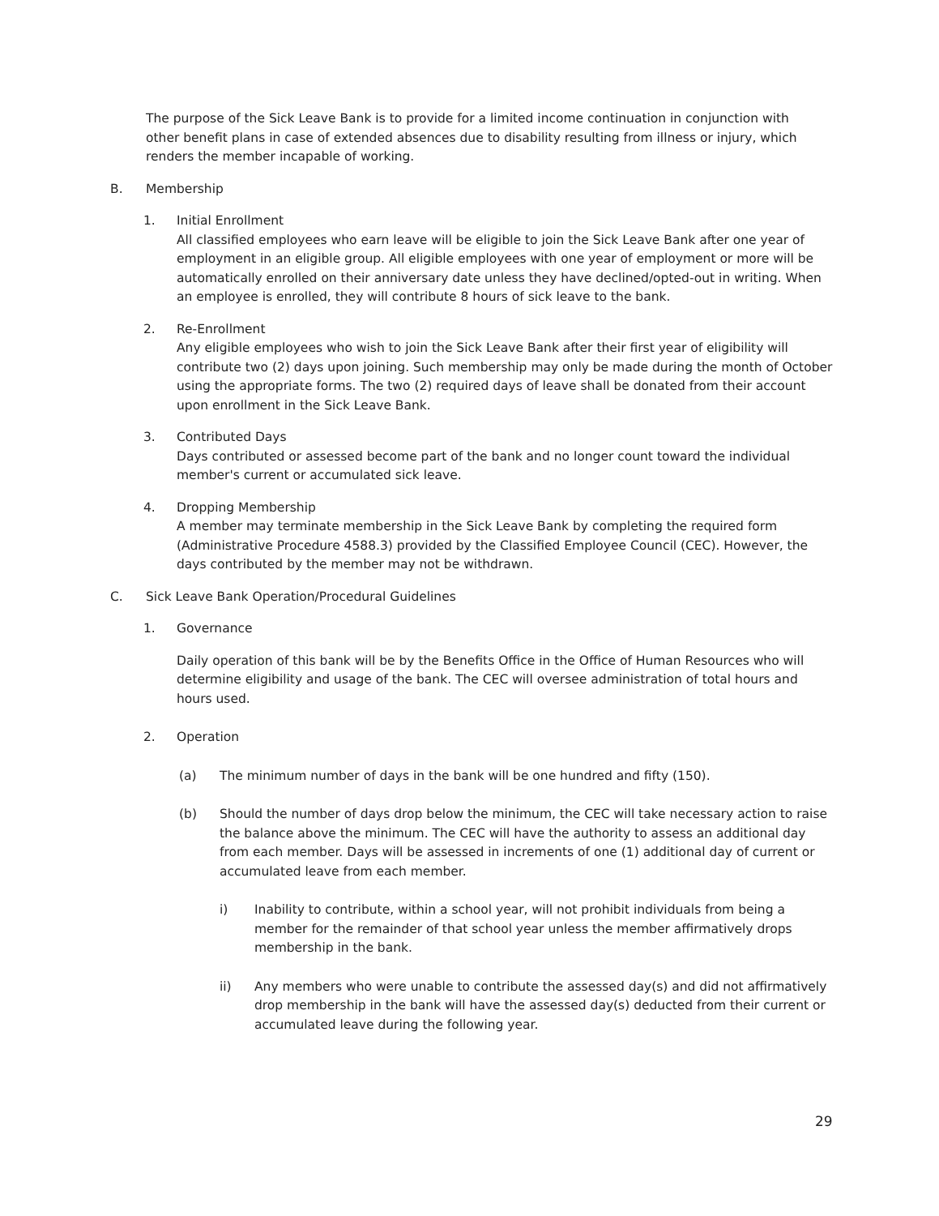The purpose of the Sick Leave Bank is to provide for a limited income continuation in conjunction with other benefit plans in case of extended absences due to disability resulting from illness or injury, which renders the member incapable of working.
B. Membership
1. Initial Enrollment
All classified employees who earn leave will be eligible to join the Sick Leave Bank after one year of employment in an eligible group. All eligible employees with one year of employment or more will be automatically enrolled on their anniversary date unless they have declined/opted-out in writing. When an employee is enrolled, they will contribute 8 hours of sick leave to the bank.
2. Re-Enrollment
Any eligible employees who wish to join the Sick Leave Bank after their first year of eligibility will contribute two (2) days upon joining. Such membership may only be made during the month of October using the appropriate forms. The two (2) required days of leave shall be donated from their account upon enrollment in the Sick Leave Bank.
3. Contributed Days
Days contributed or assessed become part of the bank and no longer count toward the individual member's current or accumulated sick leave.
4. Dropping Membership
A member may terminate membership in the Sick Leave Bank by completing the required form (Administrative Procedure 4588.3) provided by the Classified Employee Council (CEC). However, the days contributed by the member may not be withdrawn.
C. Sick Leave Bank Operation/Procedural Guidelines
1. Governance
Daily operation of this bank will be by the Benefits Office in the Office of Human Resources who will determine eligibility and usage of the bank. The CEC will oversee administration of total hours and hours used.
2. Operation
(a) The minimum number of days in the bank will be one hundred and fifty (150).
(b) Should the number of days drop below the minimum, the CEC will take necessary action to raise the balance above the minimum. The CEC will have the authority to assess an additional day from each member. Days will be assessed in increments of one (1) additional day of current or accumulated leave from each member.
i) Inability to contribute, within a school year, will not prohibit individuals from being a member for the remainder of that school year unless the member affirmatively drops membership in the bank.
ii) Any members who were unable to contribute the assessed day(s) and did not affirmatively drop membership in the bank will have the assessed day(s) deducted from their current or accumulated leave during the following year.
29